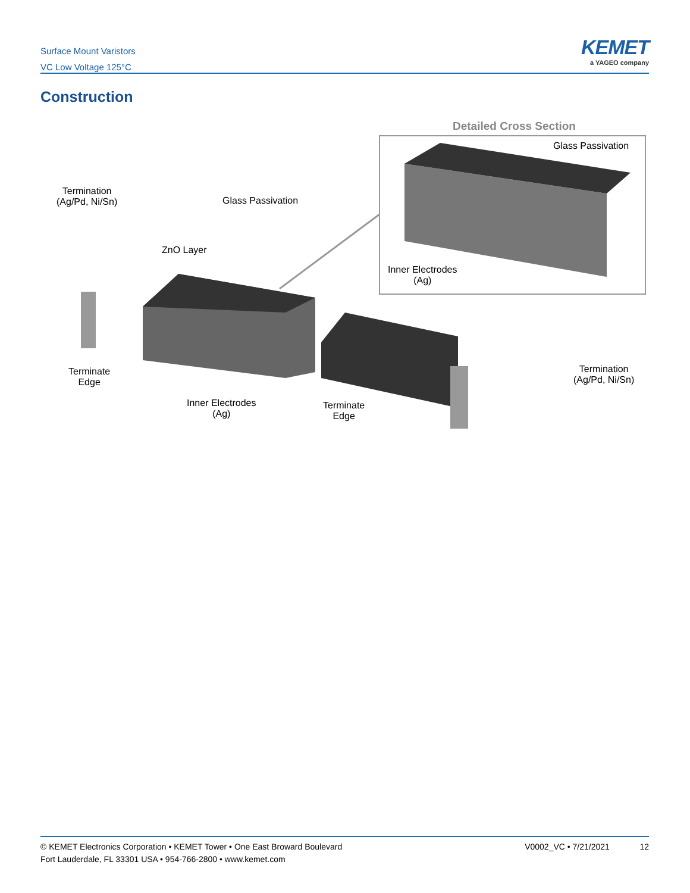Surface Mount Varistors
VC Low Voltage 125°C
KEMET
a YAGEO company
Construction
Glass Passivation
Termination
(Ag/Pd, Ni/Sn)
Glass Passivation
ZnO Layer
Inner Electrodes
(Ag)
Detailed Cross Section
Terminate
Edge
Termination
(Ag/Pd, Ni/Sn)
Inner Electrodes
(Ag)
Terminate
Edge
© KEMET Electronics Corporation • KEMET Tower • One East Broward Boulevard
Fort Lauderdale, FL 33301 USA • 954-766-2800 • www.kemet.com
V0002_VC • 7/21/2021 12